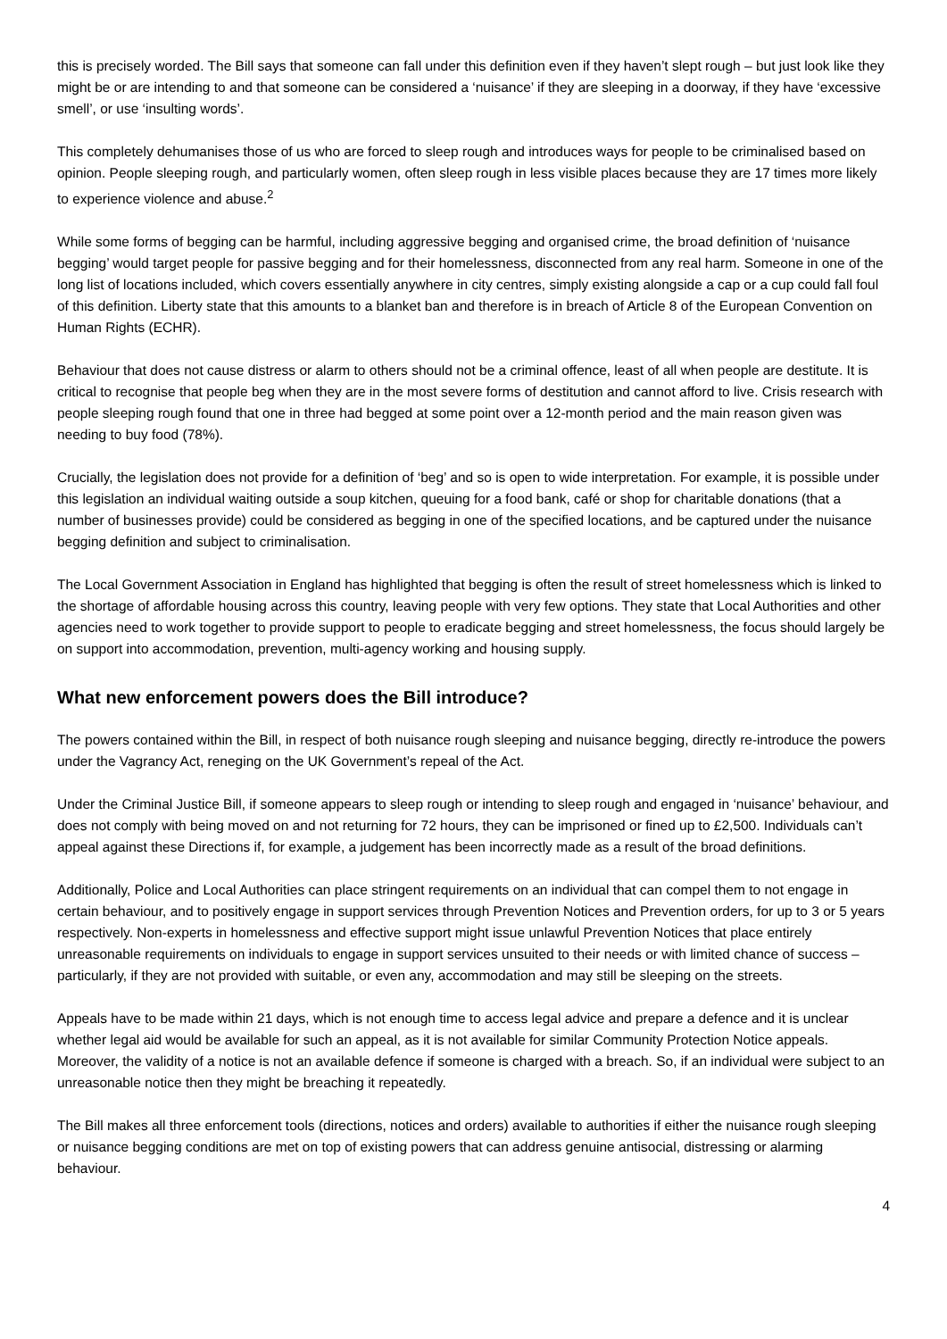this is precisely worded. The Bill says that someone can fall under this definition even if they haven’t slept rough – but just look like they might be or are intending to and that someone can be considered a ‘nuisance’ if they are sleeping in a doorway, if they have ‘excessive smell’, or use ‘insulting words’.
This completely dehumanises those of us who are forced to sleep rough and introduces ways for people to be criminalised based on opinion. People sleeping rough, and particularly women, often sleep rough in less visible places because they are 17 times more likely to experience violence and abuse.<sup>2</sup>
While some forms of begging can be harmful, including aggressive begging and organised crime, the broad definition of ‘nuisance begging’ would target people for passive begging and for their homelessness, disconnected from any real harm. Someone in one of the long list of locations included, which covers essentially anywhere in city centres, simply existing alongside a cap or a cup could fall foul of this definition. Liberty state that this amounts to a blanket ban and therefore is in breach of Article 8 of the European Convention on Human Rights (ECHR).
Behaviour that does not cause distress or alarm to others should not be a criminal offence, least of all when people are destitute. It is critical to recognise that people beg when they are in the most severe forms of destitution and cannot afford to live. Crisis research with people sleeping rough found that one in three had begged at some point over a 12-month period and the main reason given was needing to buy food (78%).
Crucially, the legislation does not provide for a definition of ‘beg’ and so is open to wide interpretation. For example, it is possible under this legislation an individual waiting outside a soup kitchen, queuing for a food bank, café or shop for charitable donations (that a number of businesses provide) could be considered as begging in one of the specified locations, and be captured under the nuisance begging definition and subject to criminalisation.
The Local Government Association in England has highlighted that begging is often the result of street homelessness which is linked to the shortage of affordable housing across this country, leaving people with very few options. They state that Local Authorities and other agencies need to work together to provide support to people to eradicate begging and street homelessness, the focus should largely be on support into accommodation, prevention, multi-agency working and housing supply.
What new enforcement powers does the Bill introduce?
The powers contained within the Bill, in respect of both nuisance rough sleeping and nuisance begging, directly re-introduce the powers under the Vagrancy Act, reneging on the UK Government’s repeal of the Act.
Under the Criminal Justice Bill, if someone appears to sleep rough or intending to sleep rough and engaged in ‘nuisance’ behaviour, and does not comply with being moved on and not returning for 72 hours, they can be imprisoned or fined up to £2,500. Individuals can’t appeal against these Directions if, for example, a judgement has been incorrectly made as a result of the broad definitions.
Additionally, Police and Local Authorities can place stringent requirements on an individual that can compel them to not engage in certain behaviour, and to positively engage in support services through Prevention Notices and Prevention orders, for up to 3 or 5 years respectively. Non-experts in homelessness and effective support might issue unlawful Prevention Notices that place entirely unreasonable requirements on individuals to engage in support services unsuited to their needs or with limited chance of success – particularly, if they are not provided with suitable, or even any, accommodation and may still be sleeping on the streets.
Appeals have to be made within 21 days, which is not enough time to access legal advice and prepare a defence and it is unclear whether legal aid would be available for such an appeal, as it is not available for similar Community Protection Notice appeals. Moreover, the validity of a notice is not an available defence if someone is charged with a breach. So, if an individual were subject to an unreasonable notice then they might be breaching it repeatedly.
The Bill makes all three enforcement tools (directions, notices and orders) available to authorities if either the nuisance rough sleeping or nuisance begging conditions are met on top of existing powers that can address genuine antisocial, distressing or alarming behaviour.
4